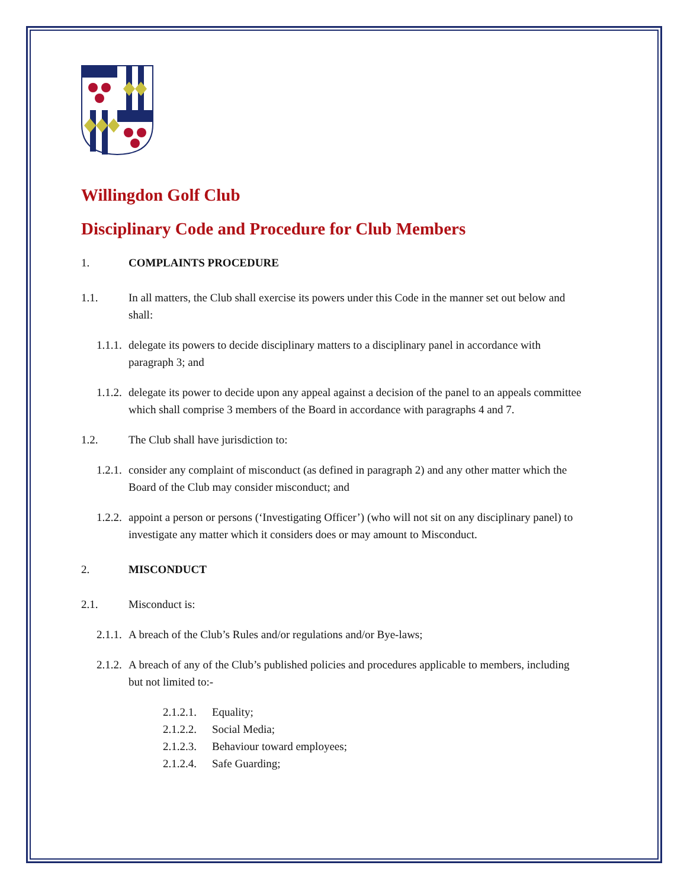Willingdon Golf Club
Disciplinary Code and Procedure for Club Members
1. COMPLAINTS PROCEDURE
1.1. In all matters, the Club shall exercise its powers under this Code in the manner set out below and shall:
1.1.1. delegate its powers to decide disciplinary matters to a disciplinary panel in accordance with paragraph 3; and
1.1.2. delegate its power to decide upon any appeal against a decision of the panel to an appeals committee which shall comprise 3 members of the Board in accordance with paragraphs 4 and 7.
1.2. The Club shall have jurisdiction to:
1.2.1. consider any complaint of misconduct (as defined in paragraph 2) and any other matter which the Board of the Club may consider misconduct; and
1.2.2. appoint a person or persons (‘Investigating Officer’) (who will not sit on any disciplinary panel) to investigate any matter which it considers does or may amount to Misconduct.
2. MISCONDUCT
2.1. Misconduct is:
2.1.1. A breach of the Club’s Rules and/or regulations and/or Bye-laws;
2.1.2. A breach of any of the Club’s published policies and procedures applicable to members, including but not limited to:-
2.1.2.1. Equality;
2.1.2.2. Social Media;
2.1.2.3. Behaviour toward employees;
2.1.2.4. Safe Guarding;